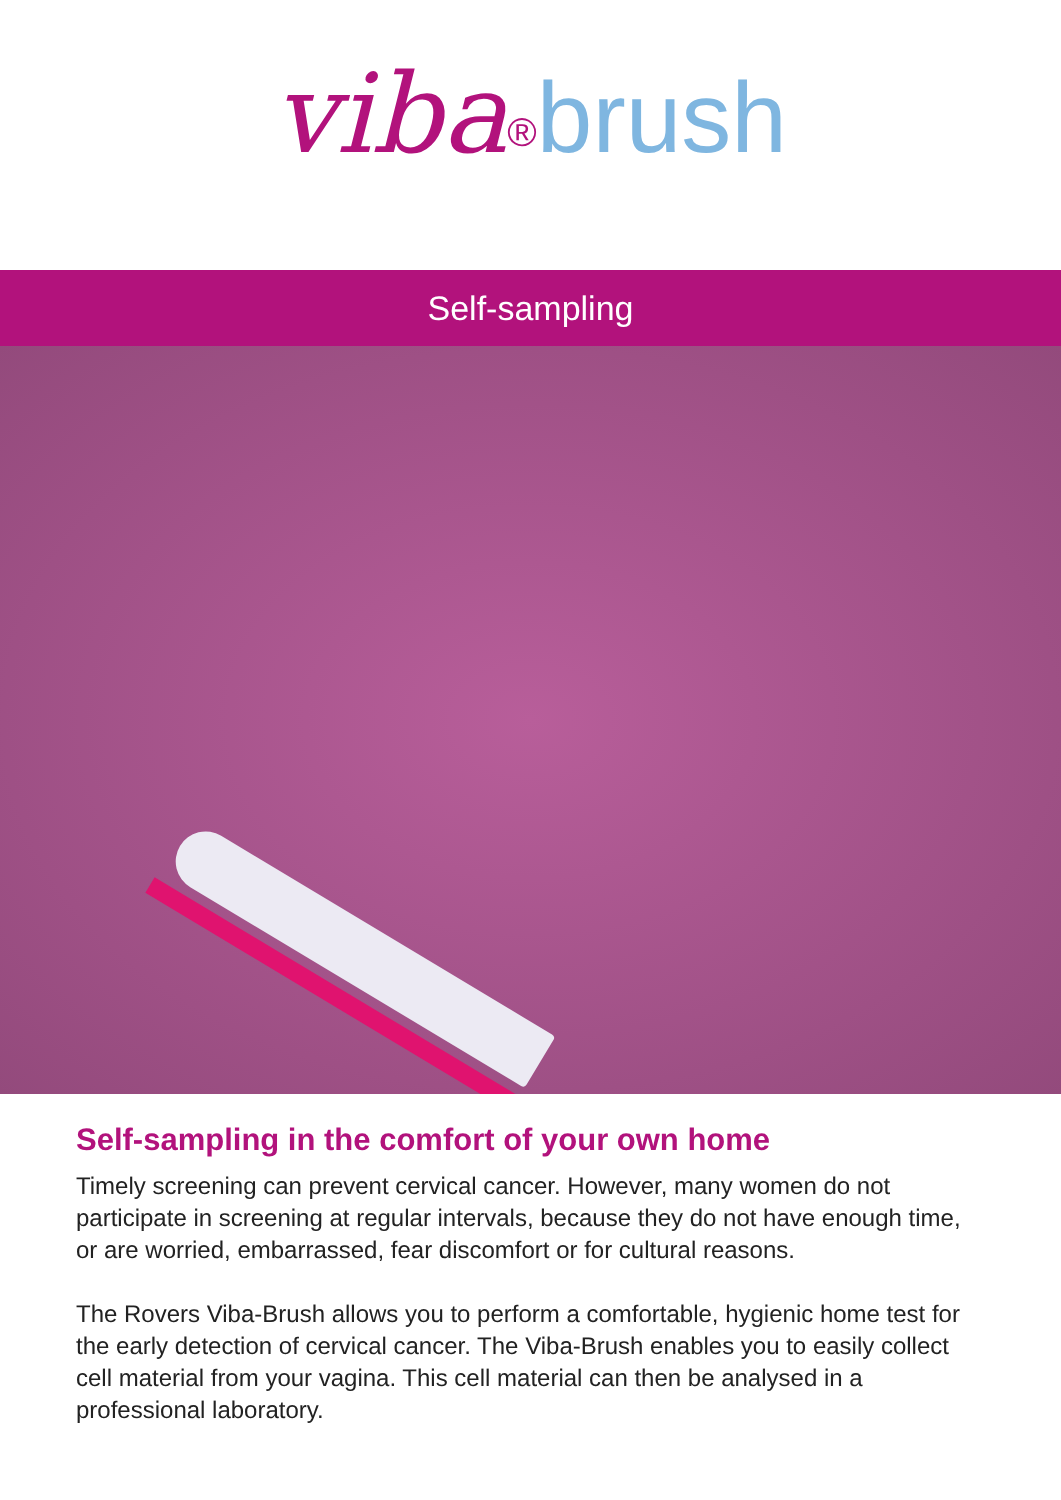viba<sup>®</sup>brush
Self-sampling
Self-sampling in the comfort of your own home
Timely screening can prevent cervical cancer. However, many women do not participate in screening at regular intervals, because they do not have enough time, or are worried, embarrassed, fear discomfort or for cultural reasons.
The Rovers Viba-Brush allows you to perform a comfortable, hygienic home test for the early detection of cervical cancer. The Viba-Brush enables you to easily collect cell material from your vagina. This cell material can then be analysed in a professional laboratory.